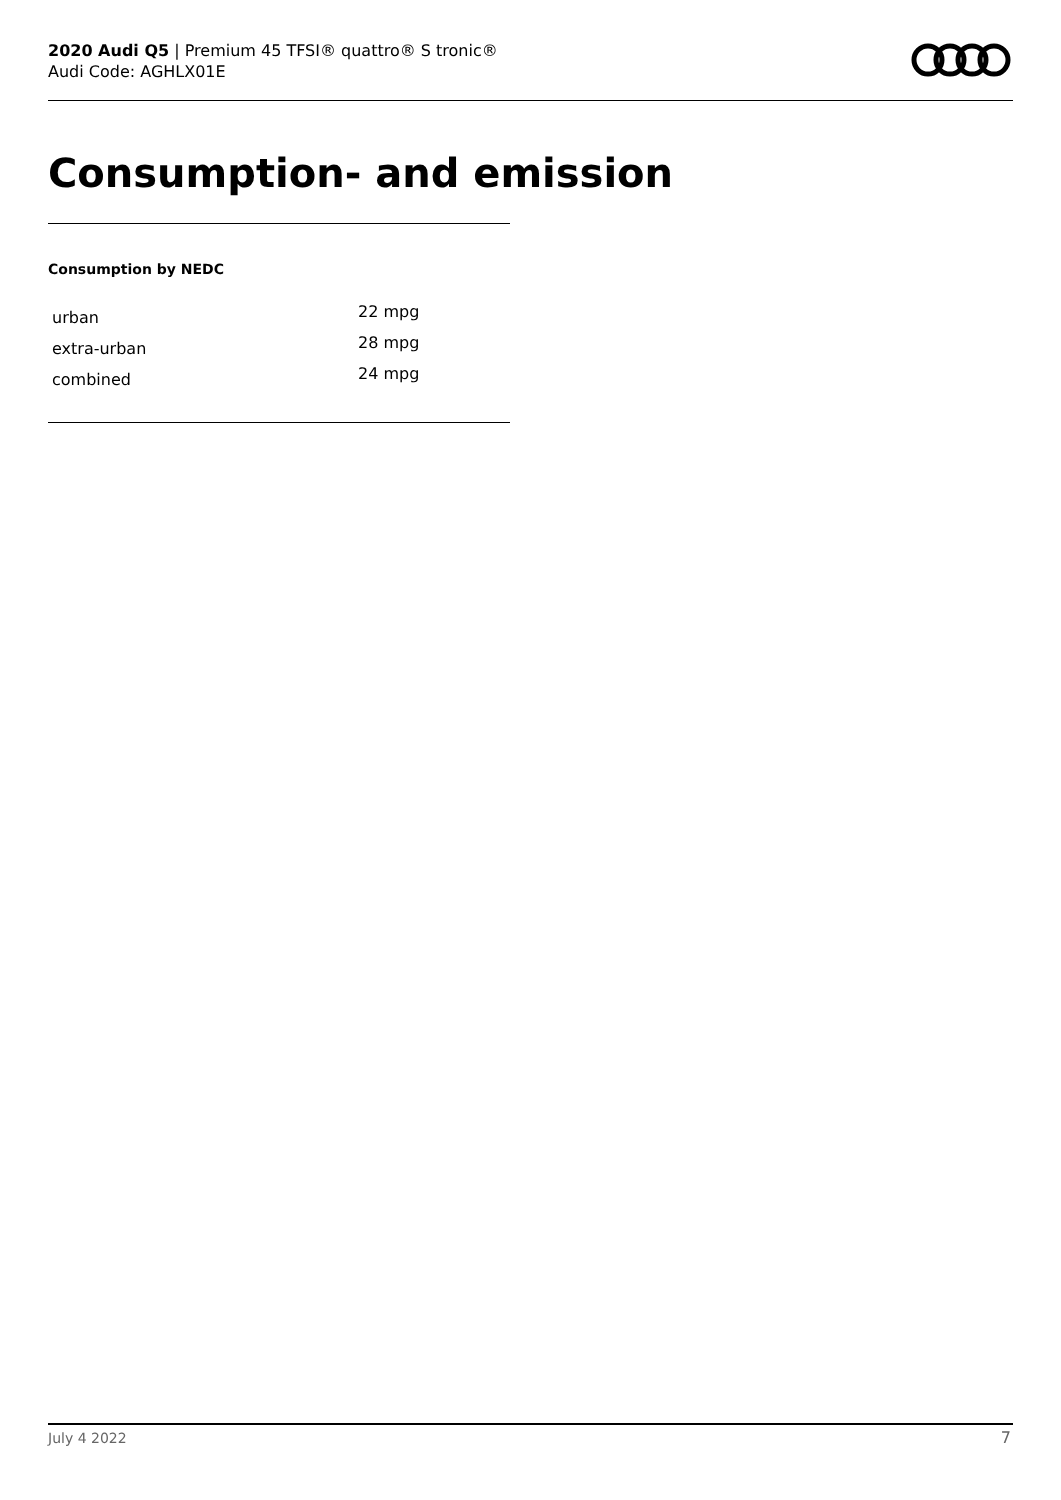2020 Audi Q5 | Premium 45 TFSI® quattro® S tronic®
Audi Code: AGHLX01E
Consumption- and emission
Consumption by NEDC
| urban | 22 mpg |
| extra-urban | 28 mpg |
| combined | 24 mpg |
July 4 2022 7